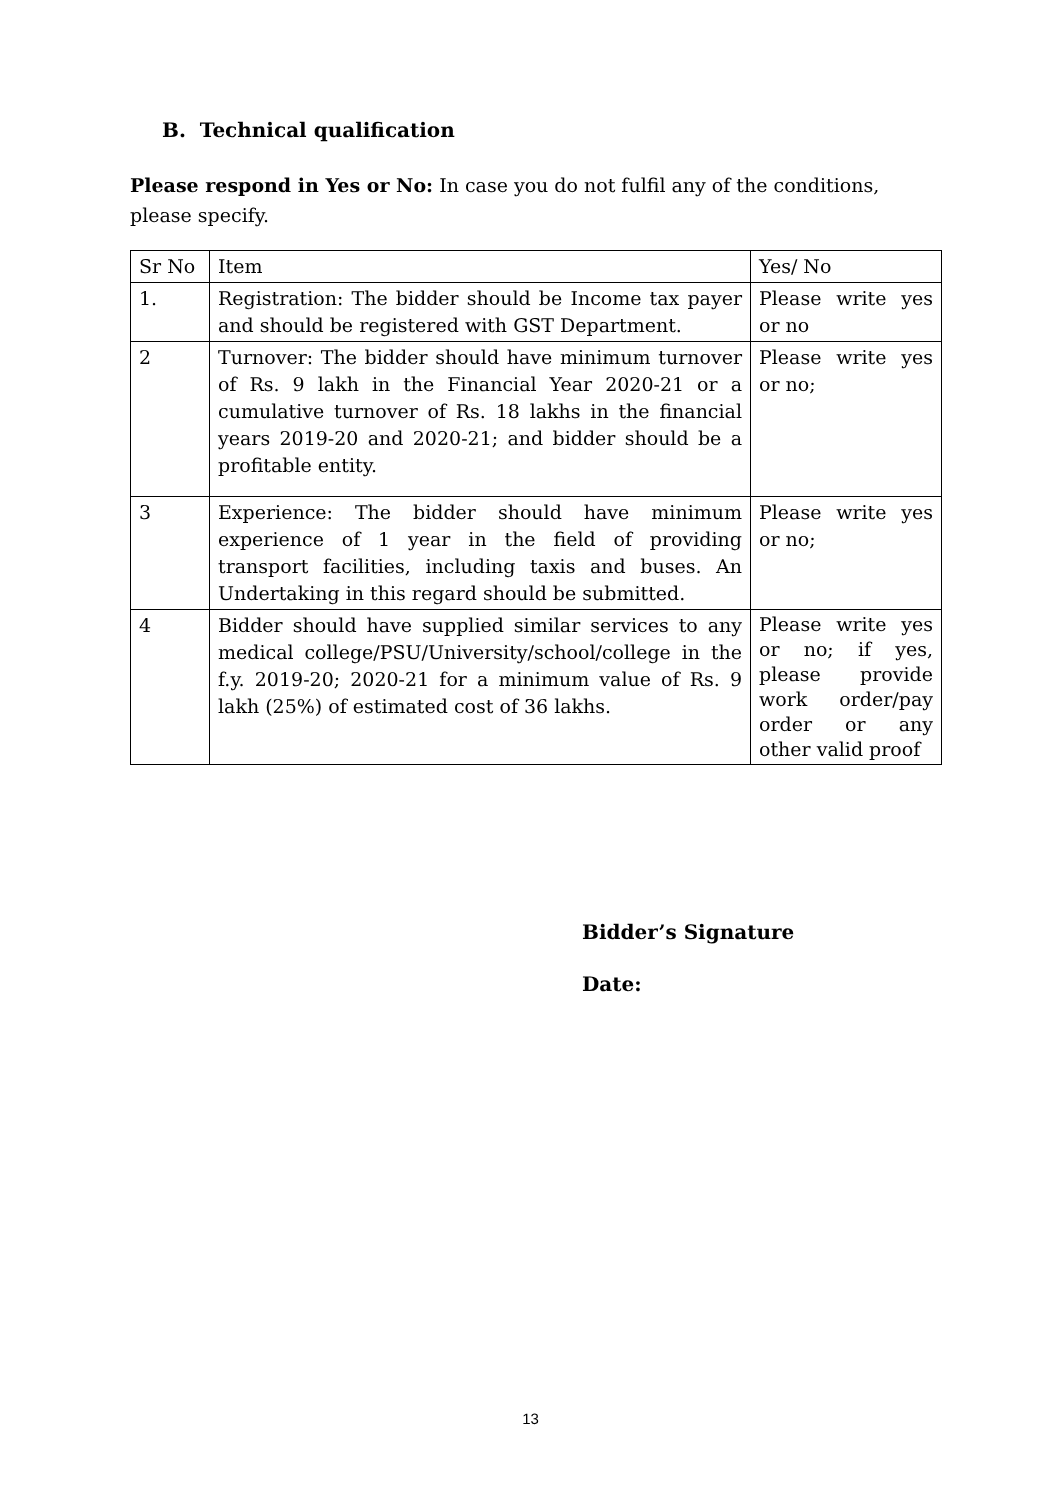B. Technical qualification
Please respond in Yes or No: In case you do not fulfil any of the conditions, please specify.
| Sr No | Item | Yes/ No |
| --- | --- | --- |
| 1. | Registration: The bidder should be Income tax payer and should be registered with GST Department. | Please write yes or no |
| 2 | Turnover: The bidder should have minimum turnover of Rs. 9 lakh in the Financial Year 2020-21 or a cumulative turnover of Rs. 18 lakhs in the financial years 2019-20 and 2020-21; and bidder should be a profitable entity. | Please write yes or no; |
| 3 | Experience: The bidder should have minimum experience of 1 year in the field of providing transport facilities, including taxis and buses. An Undertaking in this regard should be submitted. | Please write yes or no; |
| 4 | Bidder should have supplied similar services to any medical college/PSU/University/school/college in the f.y. 2019-20; 2020-21 for a minimum value of Rs. 9 lakh (25%) of estimated cost of 36 lakhs. | Please write yes or no; if yes, please provide work order/pay order or any other valid proof |
Bidder’s Signature
Date:
13